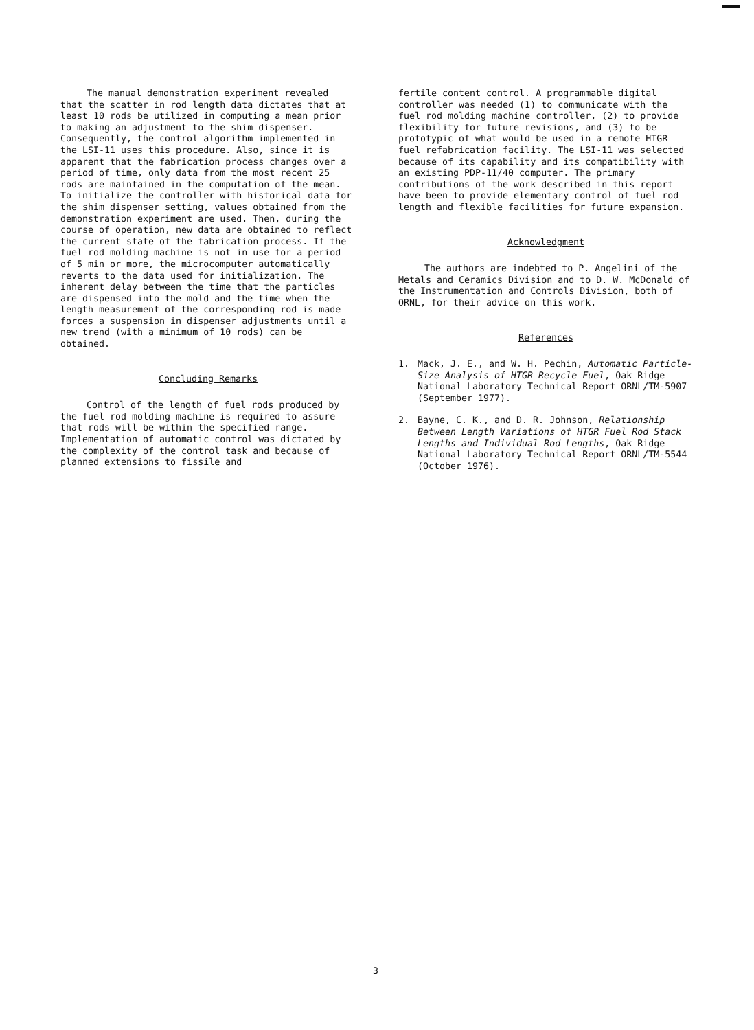The manual demonstration experiment revealed that the scatter in rod length data dictates that at least 10 rods be utilized in computing a mean prior to making an adjustment to the shim dispenser. Consequently, the control algorithm implemented in the LSI-11 uses this procedure. Also, since it is apparent that the fabrication process changes over a period of time, only data from the most recent 25 rods are maintained in the computation of the mean. To initialize the controller with historical data for the shim dispenser setting, values obtained from the demonstration experiment are used. Then, during the course of operation, new data are obtained to reflect the current state of the fabrication process. If the fuel rod molding machine is not in use for a period of 5 min or more, the microcomputer automatically reverts to the data used for initialization. The inherent delay between the time that the particles are dispensed into the mold and the time when the length measurement of the corresponding rod is made forces a suspension in dispenser adjustments until a new trend (with a minimum of 10 rods) can be obtained.
Concluding Remarks
Control of the length of fuel rods produced by the fuel rod molding machine is required to assure that rods will be within the specified range. Implementation of automatic control was dictated by the complexity of the control task and because of planned extensions to fissile and
fertile content control. A programmable digital controller was needed (1) to communicate with the fuel rod molding machine controller, (2) to provide flexibility for future revisions, and (3) to be prototypic of what would be used in a remote HTGR fuel refabrication facility. The LSI-11 was selected because of its capability and its compatibility with an existing PDP-11/40 computer. The primary contributions of the work described in this report have been to provide elementary control of fuel rod length and flexible facilities for future expansion.
Acknowledgment
The authors are indebted to P. Angelini of the Metals and Ceramics Division and to D. W. McDonald of the Instrumentation and Controls Division, both of ORNL, for their advice on this work.
References
1. Mack, J. E., and W. H. Pechin, Automatic Particle-Size Analysis of HTGR Recycle Fuel, Oak Ridge National Laboratory Technical Report ORNL/TM-5907 (September 1977).
2. Bayne, C. K., and D. R. Johnson, Relationship Between Length Variations of HTGR Fuel Rod Stack Lengths and Individual Rod Lengths, Oak Ridge National Laboratory Technical Report ORNL/TM-5544 (October 1976).
3